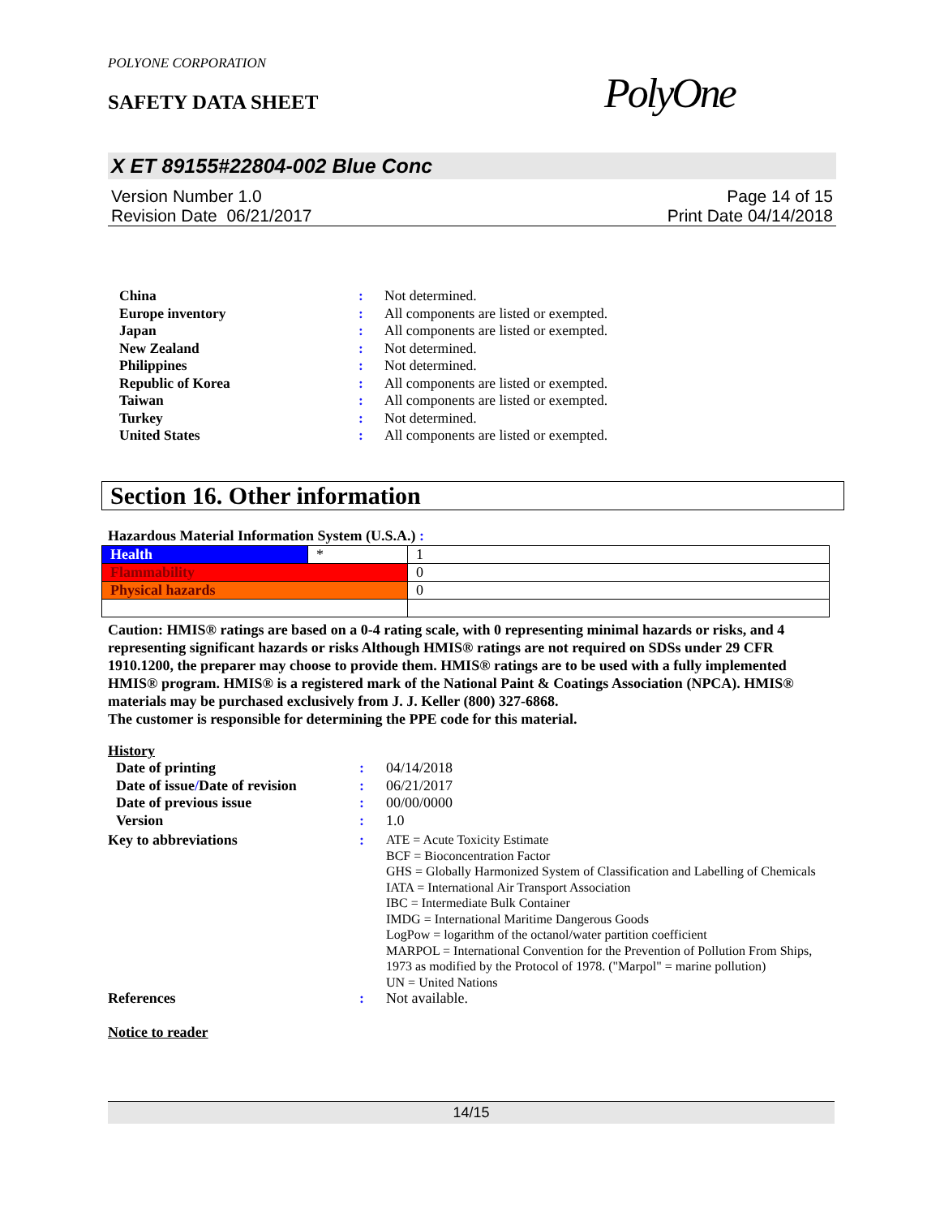POLYONE CORPORATION
SAFETY DATA SHEET PolyOne
X ET 89155#22804-002 Blue Conc
Version Number 1.0
Revision Date 06/21/2017
Page 14 of 15
Print Date 04/14/2018
| China | : | Not determined. |
| Europe inventory | : | All components are listed or exempted. |
| Japan | : | All components are listed or exempted. |
| New Zealand | : | Not determined. |
| Philippines | : | Not determined. |
| Republic of Korea | : | All components are listed or exempted. |
| Taiwan | : | All components are listed or exempted. |
| Turkey | : | Not determined. |
| United States | : | All components are listed or exempted. |
Section 16. Other information
Hazardous Material Information System (U.S.A.) :
| Health | * | 1 |
| Flammability | | 0 |
| Physical hazards | | 0 |
Caution: HMIS® ratings are based on a 0-4 rating scale, with 0 representing minimal hazards or risks, and 4 representing significant hazards or risks Although HMIS® ratings are not required on SDSs under 29 CFR 1910.1200, the preparer may choose to provide them. HMIS® ratings are to be used with a fully implemented HMIS® program. HMIS® is a registered mark of the National Paint & Coatings Association (NPCA). HMIS® materials may be purchased exclusively from J. J. Keller (800) 327-6868.
The customer is responsible for determining the PPE code for this material.
History
| Date of printing | : | 04/14/2018 |
| Date of issue / Date of revision | : | 06/21/2017 |
| Date of previous issue | : | 00/00/0000 |
| Version | : | 1.0 |
| Key to abbreviations | : | ATE = Acute Toxicity Estimate BCF = Bioconcentration Factor GHS = Globally Harmonized System of Classification and Labelling of Chemicals IATA = International Air Transport Association IBC = Intermediate Bulk Container IMDG = International Maritime Dangerous Goods LogPow = logarithm of the octanol/water partition coefficient MARPOL = International Convention for the Prevention of Pollution From Ships, 1973 as modified by the Protocol of 1978. ("Marpol" = marine pollution) UN = United Nations |
| References | : | Not available. |
Notice to reader
14/15